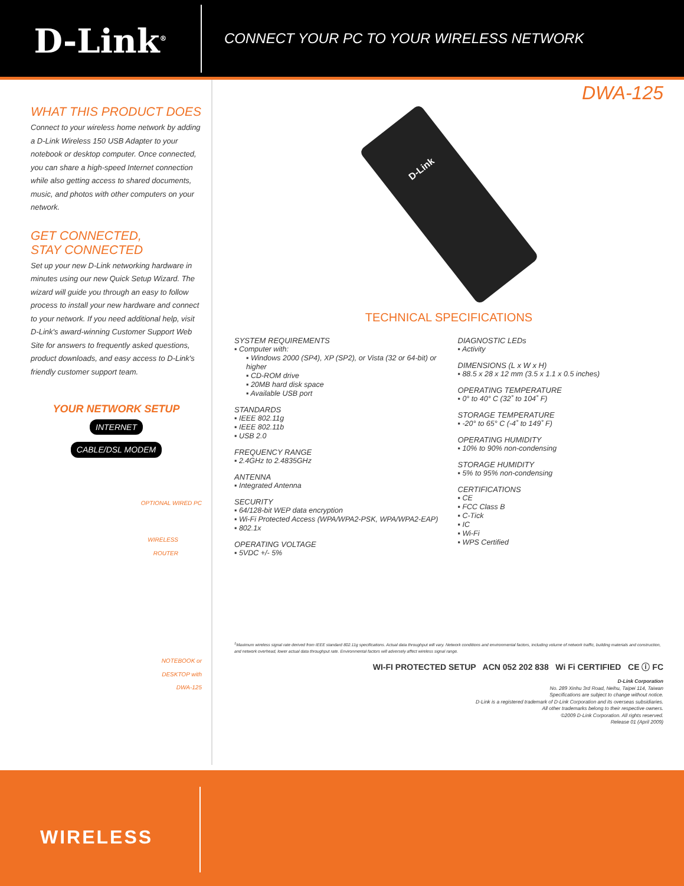D-Link<sup>®</sup>
CONNECT YOUR PC TO YOUR WIRELESS NETWORK
WHAT THIS PRODUCT DOES
Connect to your wireless home network by adding a D-Link Wireless 150 USB Adapter to your notebook or desktop computer. Once connected, you can share a high-speed Internet connection while also getting access to shared documents, music, and photos with other computers on your network.
GET CONNECTED,
STAY CONNECTED
Set up your new D-Link networking hardware in minutes using our new Quick Setup Wizard. The wizard will guide you through an easy to follow process to install your new hardware and connect to your network. If you need additional help, visit D-Link's award-winning Customer Support Web Site for answers to frequently asked questions, product downloads, and easy access to D-Link's friendly customer support team.
YOUR NETWORK SETUP
INTERNET
CABLE/DSL MODEM
OPTIONAL WIRED PC
WIRELESS
ROUTER
NOTEBOOK or
DESKTOP with
DWA-125
DWA-125
D-Link
TECHNICAL SPECIFICATIONS
SYSTEM REQUIREMENTS
▪ Computer with:
▪ Windows 2000 (SP4), XP (SP2), or Vista (32 or 64-bit) or higher
▪ CD-ROM drive
▪ 20MB hard disk space
▪ Available USB port
STANDARDS
▪ IEEE 802.11g
▪ IEEE 802.11b
▪ USB 2.0
FREQUENCY RANGE
▪ 2.4GHz to 2.4835GHz
ANTENNA
▪ Integrated Antenna
SECURITY
▪ 64/128-bit WEP data encryption
▪ Wi-Fi Protected Access (WPA/WPA2-PSK, WPA/WPA2-EAP)
▪ 802.1x
OPERATING VOLTAGE
▪ 5VDC +/- 5%
DIAGNOSTIC LEDs
▪ Activity
DIMENSIONS (L x W x H)
▪ 88.5 x 28 x 12 mm (3.5 x 1.1 x 0.5 inches)
OPERATING TEMPERATURE
▪ 0° to 40° C (32˚ to 104˚ F)
STORAGE TEMPERATURE
▪ -20° to 65° C (-4˚ to 149˚ F)
OPERATING HUMIDITY
▪ 10% to 90% non-condensing
STORAGE HUMIDITY
▪ 5% to 95% non-condensing
CERTIFICATIONS
▪ CE
▪ FCC Class B
▪ C-Tick
▪ IC
▪ Wi-Fi
▪ WPS Certified
<sup>1</sup> Maximum wireless signal rate derived from IEEE standard 802.11g specifications. Actual data throughput will vary. Network conditions and environmental factors, including volume of network traffic, building materials and construction, and network overhead, lower actual data throughput rate. Environmental factors will adversely affect wireless signal range.
WI-FI PROTECTED SETUP ACN 052 202 838 Wi Fi CERTIFIED CE ⓘ FC
D-Link Corporation
No. 289 Xinhu 3rd Road, Neihu, Taipei 114, Taiwan
Specifications are subject to change without notice.
D-Link is a registered trademark of D-Link Corporation and its overseas subsidiaries.
All other trademarks belong to their respective owners.
©2009 D-Link Corporation. All rights reserved.
Release 01 (April 2009)
WIRELESS